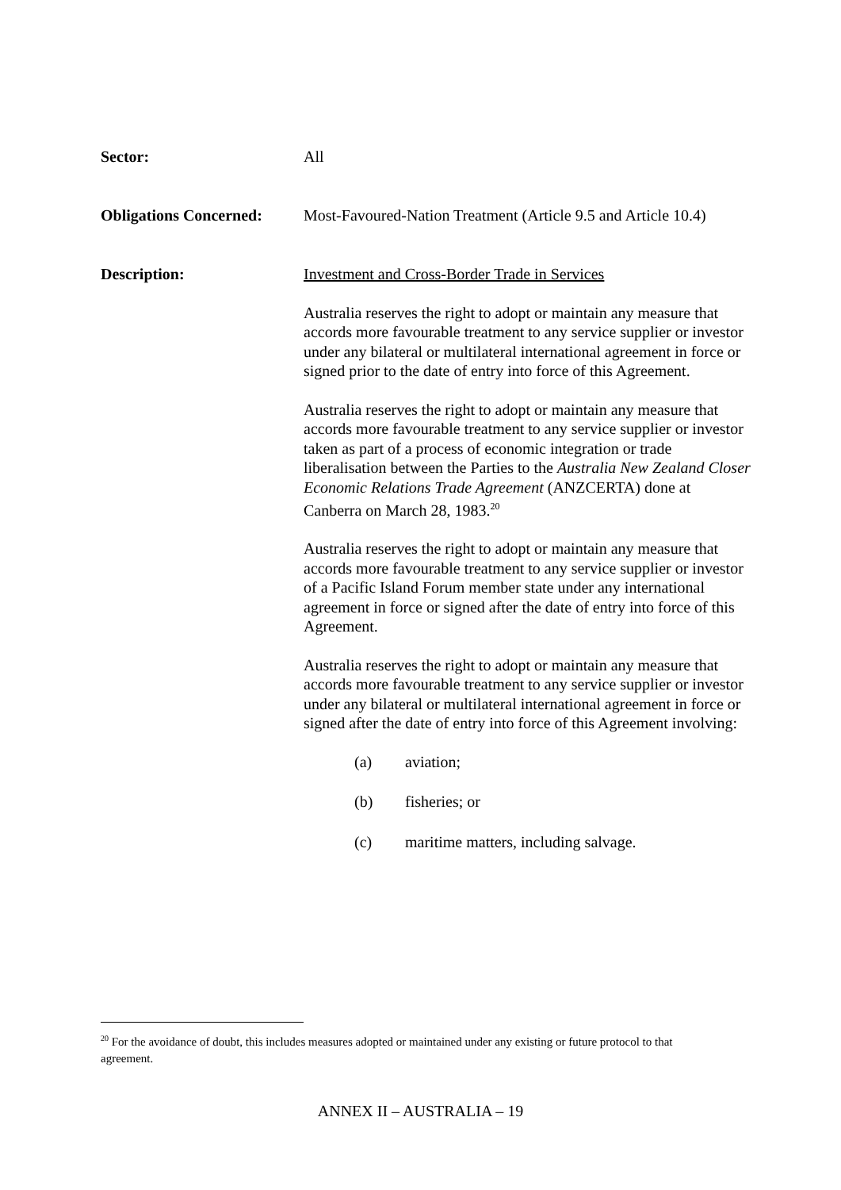Sector: All
Obligations Concerned:
Most-Favoured-Nation Treatment (Article 9.5 and Article 10.4)
Description: Investment and Cross-Border Trade in Services
Australia reserves the right to adopt or maintain any measure that accords more favourable treatment to any service supplier or investor under any bilateral or multilateral international agreement in force or signed prior to the date of entry into force of this Agreement.
Australia reserves the right to adopt or maintain any measure that accords more favourable treatment to any service supplier or investor taken as part of a process of economic integration or trade liberalisation between the Parties to the Australia New Zealand Closer Economic Relations Trade Agreement (ANZCERTA) done at Canberra on March 28, 1983.<sup>20</sup>
Australia reserves the right to adopt or maintain any measure that accords more favourable treatment to any service supplier or investor of a Pacific Island Forum member state under any international agreement in force or signed after the date of entry into force of this Agreement.
Australia reserves the right to adopt or maintain any measure that accords more favourable treatment to any service supplier or investor under any bilateral or multilateral international agreement in force or signed after the date of entry into force of this Agreement involving:
(a) aviation;
(b) fisheries; or
(c) maritime matters, including salvage.
<sup>20</sup> For the avoidance of doubt, this includes measures adopted or maintained under any existing or future protocol to that agreement.
ANNEX II – AUSTRALIA – 19